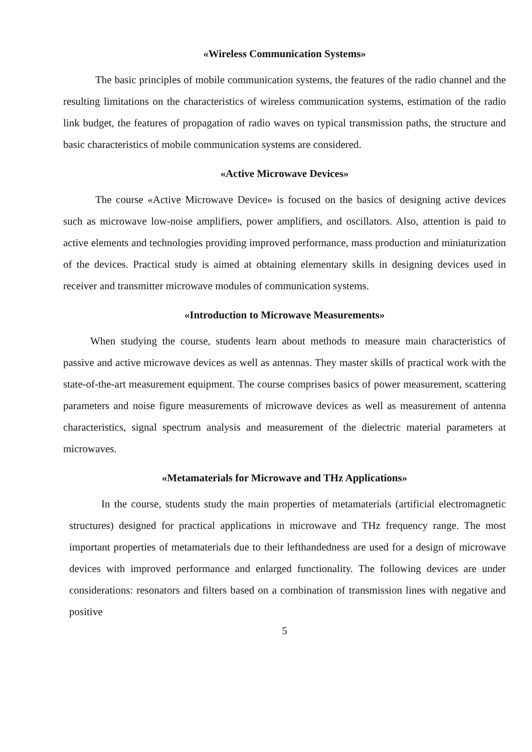«Wireless Communication Systems»
The basic principles of mobile communication systems, the features of the radio channel and the resulting limitations on the characteristics of wireless communication systems, estimation of the radio link budget, the features of propagation of radio waves on typical transmission paths, the structure and basic characteristics of mobile communication systems are considered.
«Active Microwave Devices»
The course «Active Microwave Device» is focused on the basics of designing active devices such as microwave low-noise amplifiers, power amplifiers, and oscillators. Also, attention is paid to active elements and technologies providing improved performance, mass production and miniaturization of the devices. Practical study is aimed at obtaining elementary skills in designing devices used in receiver and transmitter microwave modules of communication systems.
«Introduction to Microwave Measurements»
When studying the course, students learn about methods to measure main characteristics of passive and active microwave devices as well as antennas. They master skills of practical work with the state-of-the-art measurement equipment. The course comprises basics of power measurement, scattering parameters and noise figure measurements of microwave devices as well as measurement of antenna characteristics, signal spectrum analysis and measurement of the dielectric material parameters at microwaves.
«Metamaterials for Microwave and THz Applications»
In the course, students study the main properties of metamaterials (artificial electromagnetic structures) designed for practical applications in microwave and THz frequency range. The most important properties of metamaterials due to their lefthandedness are used for a design of microwave devices with improved performance and enlarged functionality. The following devices are under considerations: resonators and filters based on a combination of transmission lines with negative and positive
5